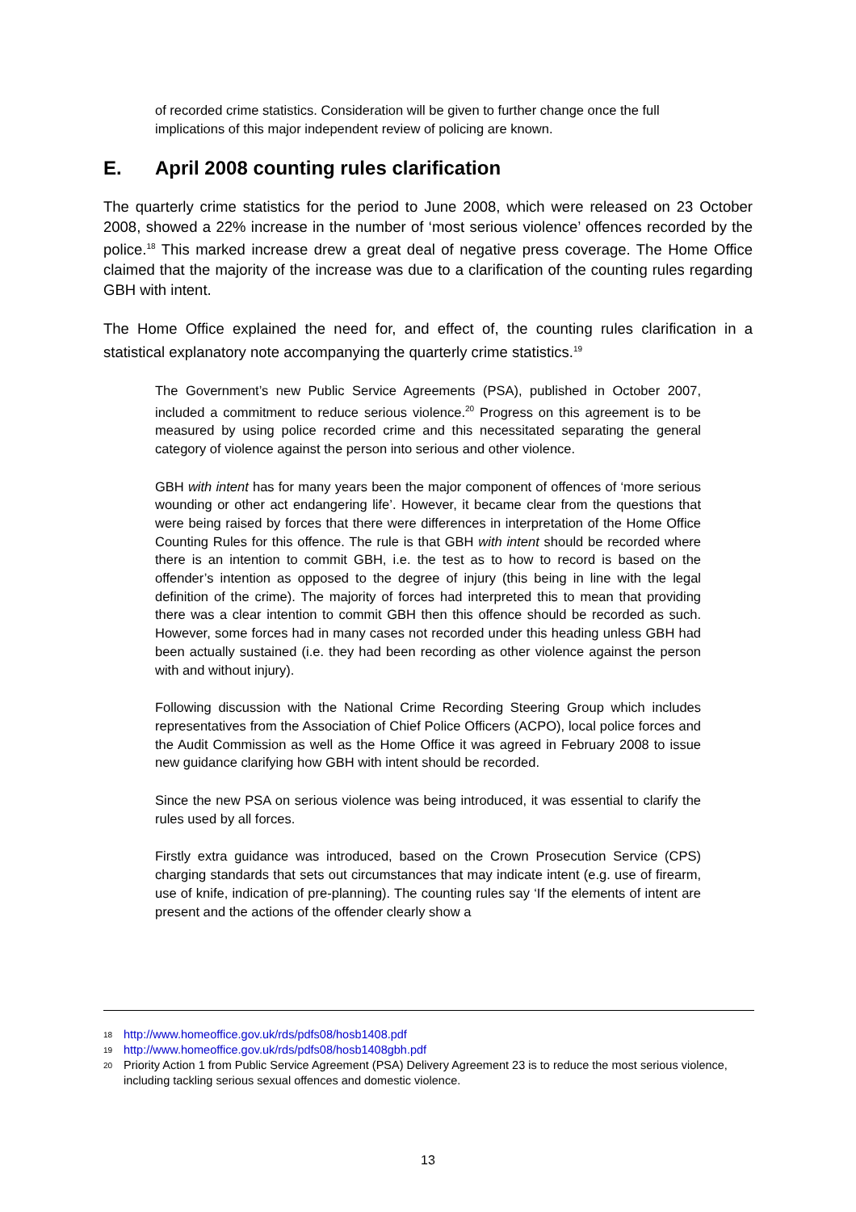of recorded crime statistics. Consideration will be given to further change once the full implications of this major independent review of policing are known.
E. April 2008 counting rules clarification
The quarterly crime statistics for the period to June 2008, which were released on 23 October 2008, showed a 22% increase in the number of ‘most serious violence’ offences recorded by the police.<sup>18</sup> This marked increase drew a great deal of negative press coverage. The Home Office claimed that the majority of the increase was due to a clarification of the counting rules regarding GBH with intent.
The Home Office explained the need for, and effect of, the counting rules clarification in a statistical explanatory note accompanying the quarterly crime statistics.<sup>19</sup>
The Government’s new Public Service Agreements (PSA), published in October 2007, included a commitment to reduce serious violence.<sup>20</sup> Progress on this agreement is to be measured by using police recorded crime and this necessitated separating the general category of violence against the person into serious and other violence.
GBH with intent has for many years been the major component of offences of ‘more serious wounding or other act endangering life’. However, it became clear from the questions that were being raised by forces that there were differences in interpretation of the Home Office Counting Rules for this offence. The rule is that GBH with intent should be recorded where there is an intention to commit GBH, i.e. the test as to how to record is based on the offender’s intention as opposed to the degree of injury (this being in line with the legal definition of the crime). The majority of forces had interpreted this to mean that providing there was a clear intention to commit GBH then this offence should be recorded as such. However, some forces had in many cases not recorded under this heading unless GBH had been actually sustained (i.e. they had been recording as other violence against the person with and without injury).
Following discussion with the National Crime Recording Steering Group which includes representatives from the Association of Chief Police Officers (ACPO), local police forces and the Audit Commission as well as the Home Office it was agreed in February 2008 to issue new guidance clarifying how GBH with intent should be recorded.
Since the new PSA on serious violence was being introduced, it was essential to clarify the rules used by all forces.
Firstly extra guidance was introduced, based on the Crown Prosecution Service (CPS) charging standards that sets out circumstances that may indicate intent (e.g. use of firearm, use of knife, indication of pre-planning). The counting rules say ‘If the elements of intent are present and the actions of the offender clearly show a
18 http://www.homeoffice.gov.uk/rds/pdfs08/hosb1408.pdf
19 http://www.homeoffice.gov.uk/rds/pdfs08/hosb1408gbh.pdf
20 Priority Action 1 from Public Service Agreement (PSA) Delivery Agreement 23 is to reduce the most serious violence, including tackling serious sexual offences and domestic violence.
13